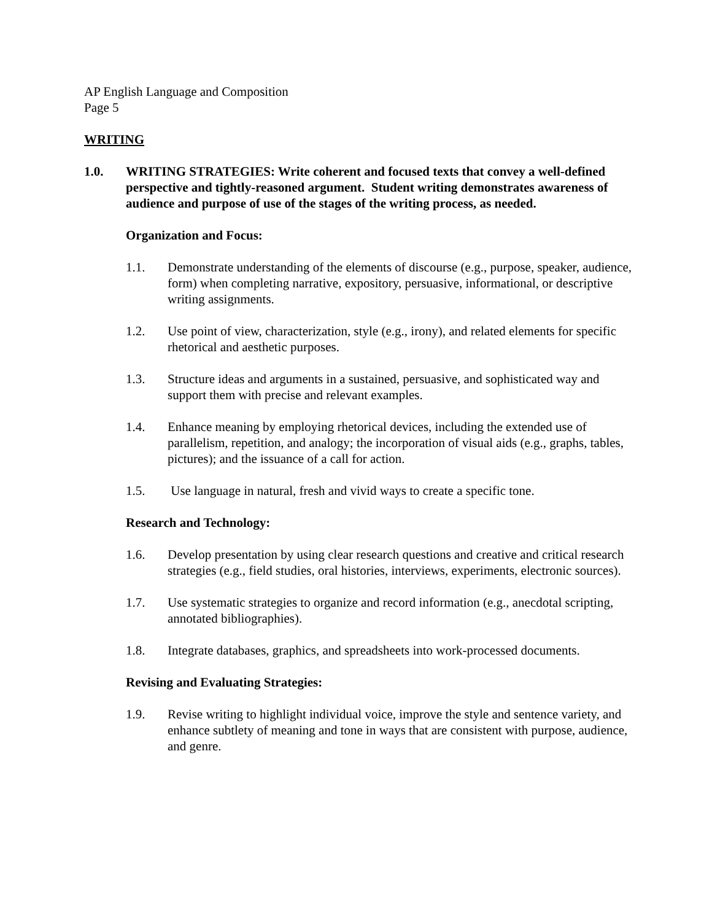AP English Language and Composition
Page 5
WRITING
1.0. WRITING STRATEGIES: Write coherent and focused texts that convey a well-defined perspective and tightly-reasoned argument. Student writing demonstrates awareness of audience and purpose of use of the stages of the writing process, as needed.
Organization and Focus:
1.1. Demonstrate understanding of the elements of discourse (e.g., purpose, speaker, audience, form) when completing narrative, expository, persuasive, informational, or descriptive writing assignments.
1.2. Use point of view, characterization, style (e.g., irony), and related elements for specific rhetorical and aesthetic purposes.
1.3. Structure ideas and arguments in a sustained, persuasive, and sophisticated way and support them with precise and relevant examples.
1.4. Enhance meaning by employing rhetorical devices, including the extended use of parallelism, repetition, and analogy; the incorporation of visual aids (e.g., graphs, tables, pictures); and the issuance of a call for action.
1.5. Use language in natural, fresh and vivid ways to create a specific tone.
Research and Technology:
1.6. Develop presentation by using clear research questions and creative and critical research strategies (e.g., field studies, oral histories, interviews, experiments, electronic sources).
1.7. Use systematic strategies to organize and record information (e.g., anecdotal scripting, annotated bibliographies).
1.8. Integrate databases, graphics, and spreadsheets into work-processed documents.
Revising and Evaluating Strategies:
1.9. Revise writing to highlight individual voice, improve the style and sentence variety, and enhance subtlety of meaning and tone in ways that are consistent with purpose, audience, and genre.